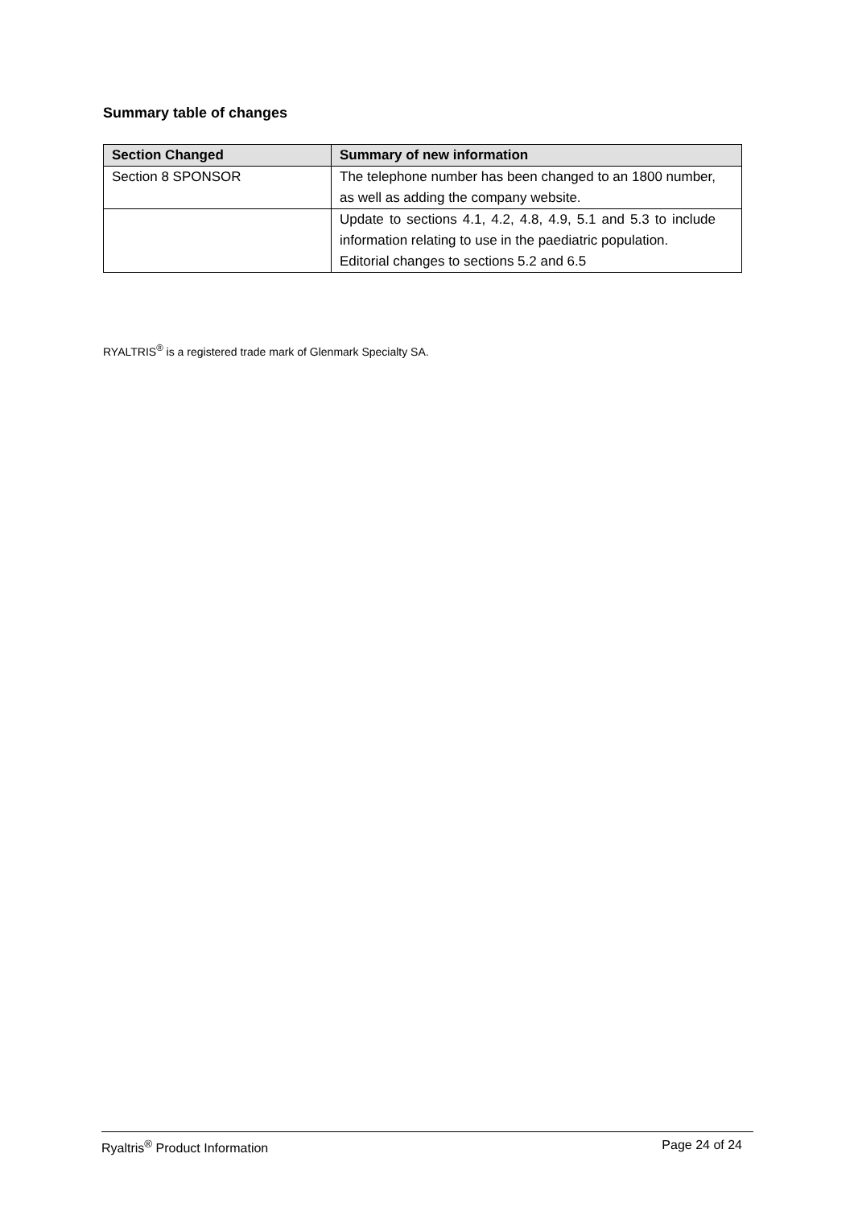Summary table of changes
| Section Changed | Summary of new information |
| --- | --- |
| Section 8 SPONSOR | The telephone number has been changed to an 1800 number, as well as adding the company website. |
| | Update to sections 4.1, 4.2, 4.8, 4.9, 5.1 and 5.3 to include information relating to use in the paediatric population. Editorial changes to sections 5.2 and 6.5 |
RYALTRIS<sup>®</sup> is a registered trade mark of Glenmark Specialty SA.
Ryaltris<sup>®</sup> Product Information Page 24 of 24